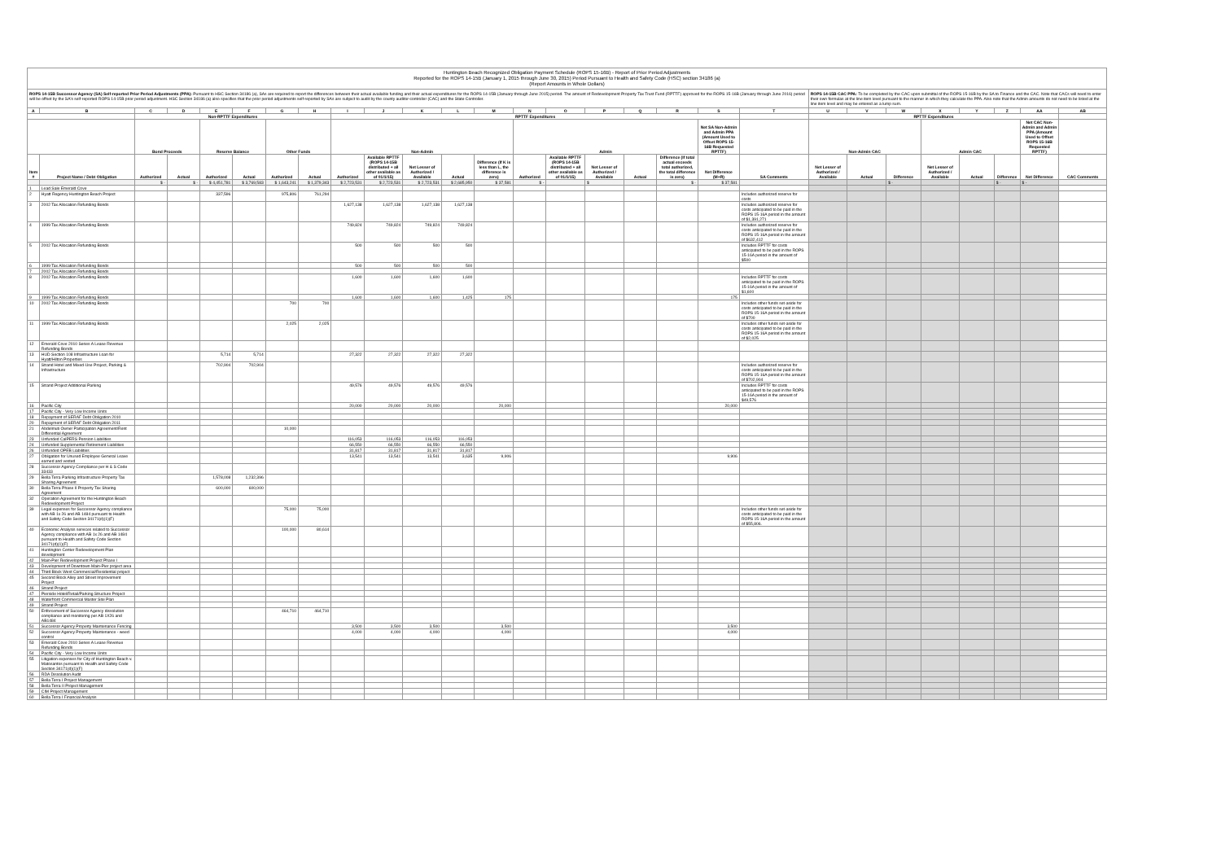| Huntington Beach Recognized Obligation Payment Schedule (ROPS 15-16B) - Report of Prior Period Adjustments Reported for the ROPS 14-15B (January 1, 2015 through June 30, 2015) Period Pursuant to Health and Safety Code (HSC) section 34186 (a) (Report Amounts in Whole Dollars) | | | | | | | | | | | | | | | | | | | | | | | | | | | |
| ROPS 14-15B Successor Agency (SA) Self-reported Prior Period Adjustments (PPA): Pursuant to HSC Section 34186 (a), SAs are required to report the differences between their actual available funding and their actual expenditures for the ROPS 14-15B (January through June 2015) period. The amount of Redevelopment Property Tax Trust Fund (RPTTF) approved for the ROPS 15-16B (January through June 2016) period will be offset by the SA's self-reported ROPS 14-15B prior period adjustment. HSC Section 34186 (a) also specifies that the prior period adjustments self-reported by SAs are subject to audit by the county auditor-controller (CAC) and the State Controller. | | | | | | | | | | | | | | | | | | | | ROPS 14-15B CAC PPA: To be completed by the CAC upon submittal of the ROPS 15-16B by the SA to Finance and the CAC. Note that CACs will need to enter their own formulas at the line item level pursuant to the manner in which they calculate the PPA. Also note that the Admin amounts do not need to be listed at the line item level and may be entered as a lump sum. | | | | | | | |
| A | B | C | D | E | F | G | H | I | J | K | L | M | N | O | P | Q | R | S | T | U | V | W | X | Y | Z | AA | AB |
| | | Non-RPTTF Expenditures | | | | | | RPTTF Expenditures | | | | | | | | | | | | RPTTF Expenditures | | | | | | | |
| | | Bond Proceeds | | Reserve Balance | | Other Funds | | Non-Admin | | | | | Admin | | | | | Net SA Non-Admin and Admin PPA (Amount Used to Offset ROPS 15-16B Requested RPTTF) | | Non-Admin CAC | | | Admin CAC | | | Net CAC Non-Admin and Admin PPA (Amount Used to Offset ROPS 15-16B Requested RPTTF) | |
| Item # | Project Name / Debt Obligation | Authorized | Actual | Authorized | Actual | Authorized | Actual | Authorized | Available RPTTF (ROPS 14-15B distributed + all other available as of 01/1/15) | Net Lesser of Authorized / Available | Actual | Difference (If K is less than L, the difference is zero) | Authorized | Available RPTTF (ROPS 14-15B distributed + all other available as of 01/1/15) | Net Lesser of Authorized / Available | Actual | Difference (If total actual exceeds total authorized, the total difference is zero) | Net Difference (M+R) | SA Comments | Net Lesser of Authorized / Available | Actual | Difference | Net Lesser of Authorized / Available | Actual | Difference | Net Difference | CAC Comments |
| | | $ - | $ - | $ 4,451,781 | $ 3,769,583 | $ 1,643,241 | $ 1,379,343 | $ 2,723,531 | $ 2,723,531 | $ 2,723,531 | $ 2,685,950 | $ 37,581 | $ - | | $ | | $ - | $ 37,581 | | | | $ - | | | $ - | $ - | |
| 1 | Lead Sale Emerald Cove | | | | | | | | | | | | | | | | | | | | | | | | | | |
| 2 | Hyatt Regency Huntington Beach Project | | | 337,596 | | 975,806 | 761,294 | | | | | | | | | | | | Includes authorized reserve for costs | | | | | | | | |
| 3 | 2002 Tax Allocation Refunding Bonds | | | | | | | 1,627,138 | 1,627,138 | 1,627,138 | 1,627,138 | | | | | | | | Includes authorized reserve for costs anticipated to be paid in the ROPS 15-16A period in the amount of $1,391,271 | | | | | | | | |
| 4 | 1999 Tax Allocation Refunding Bonds | | | | | | | 749,824 | 749,824 | 749,824 | 749,824 | | | | | | | | Includes authorized reserve for costs anticipated to be paid in the ROPS 15-16A period in the amount of $632,412 | | | | | | | | |
| 5 | 2002 Tax Allocation Refunding Bonds | | | | | | | 500 | 500 | 500 | 500 | | | | | | | | Includes RPTTF for costs anticipated to be paid in the ROPS 15-16A period in the amount of $500 | | | | | | | | |
| 6 | 1999 Tax Allocation Refunding Bonds | | | | | | | 500 | 500 | 500 | 500 | | | | | | | | | | | | | | | | |
| 7 | 2002 Tax Allocation Refunding Bonds | | | | | | | | | | | | | | | | | | | | | | | | | | |
| 8 | 2002 Tax Allocation Refunding Bonds | | | | | | | 1,600 | 1,600 | 1,600 | 1,600 | | | | | | | | Includes RPTTF for costs anticipated to be paid in the ROPS 15-16A period in the amount of $1,600 | | | | | | | | |
| 9 | 1999 Tax Allocation Refunding Bonds | | | | | | | 1,600 | 1,600 | 1,600 | 1,425 | 175 | | | | | | 175 | | | | | | | | | |
| 10 | 2002 Tax Allocation Refunding Bonds | | | | | 700 | 700 | | | | | | | | | | | | Includes other funds set-aside for costs anticipated to be paid in the ROPS 15-16A period in the amount of $700 | | | | | | | | |
| 11 | 1999 Tax Allocation Refunding Bonds | | | | | 2,025 | 2,025 | | | | | | | | | | | | Includes other funds set-aside for costs anticipated to be paid in the ROPS 15-16A period in the amount of $2,025 | | | | | | | | |
| 12 | Emerald Cove 2010 Series A Lease Revenue Refunding Bonds | | | | | | | | | | | | | | | | | | | | | | | | | | |
| 13 | HUD Section 108 Infrastructure Loan for Hyatt/Hilton Properties | | | 5,714 | 5,714 | | | 27,322 | 27,322 | 27,322 | 27,322 | | | | | | | | | | | | | | | | |
| 14 | Strand Hotel and Mixed-Use Project, Parking & Infrastructure | | | 702,904 | 702,904 | | | | | | | | | | | | | | Includes authorized reserve for costs anticipated to be paid in the ROPS 15-16A period in the amount of $702,904 | | | | | | | | |
| 15 | Strand Project Additional Parking | | | | | | | 49,576 | 49,576 | 49,576 | 49,576 | | | | | | | | Includes RPTTF for costs anticipated to be paid in the ROPS 15-16A period in the amount of $49,576 | | | | | | | | |
| 16 | Pacific City | | | | | | | 20,000 | 20,000 | 20,000 | | 20,000 | | | | | | 20,000 | | | | | | | | | |
| 17 | Pacific City - Very Low Income Units | | | | | | | | | | | | | | | | | | | | | | | | | | |
| 18 | Repayment of SERAF Debt Obligation 2010 | | | | | | | | | | | | | | | | | | | | | | | | | | |
| 20 | Repayment of SERAF Debt Obligation 2011 | | | | | | | | | | | | | | | | | | | | | | | | | | |
| 21 | Abdelmuti Owner Participation Agreement/Rent Differential Agreement | | | | | 10,000 | | | | | | | | | | | | | | | | | | | | | |
| 23 | Unfunded CalPERS Pension Liabilities | | | | | | | 116,053 | 116,053 | 116,053 | 116,053 | | | | | | | | | | | | | | | | |
| 24 | Unfunded Supplemental Retirement Liabilities | | | | | | | 66,550 | 66,550 | 66,550 | 66,550 | | | | | | | | | | | | | | | | |
| 26 | Unfunded OPEB Liabilities | | | | | | | 31,817 | 31,817 | 31,817 | 31,817 | | | | | | | | | | | | | | | | |
| 27 | Obligation for Unused Employee General Leave earned and vested | | | | | | | 13,541 | 13,541 | 13,541 | 3,635 | 9,906 | | | | | | 9,906 | | | | | | | | | |
| 28 | Successor Agency Compliance per H & S Code 33433 | | | | | | | | | | | | | | | | | | | | | | | | | | |
| 29 | Bella Terra Parking Infrastructure Property Tax Sharing Agreement | | | 1,578,008 | 1,232,396 | | | | | | | | | | | | | | | | | | | | | | |
| 30 | Bella Terra Phase II Property Tax Sharing Agreement | | | 600,000 | 600,000 | | | | | | | | | | | | | | | | | | | | | | |
| 32 | Operation Agreement for the Huntington Beach Redevelopment Project | | | | | | | | | | | | | | | | | | | | | | | | | | |
| 39 | Legal expenses for Successor Agency compliance with AB 1x 26 and AB 1484 pursuant to Health and Safety Code Section 34171(d)(1)(F) | | | | | 75,000 | 75,000 | | | | | | | | | | | | Includes other funds set-aside for costs anticipated to be paid in the ROPS 15-16A period in the amount of $55,806. | | | | | | | | |
| 40 | Economic Analysis services related to Successor Agency compliance with AB 1x 26 and AB 1484 pursuant to Health and Safety Code Section 34171(d)(1)(F) | | | | | 100,000 | 80,614 | | | | | | | | | | | | | | | | | | | | |
| 41 | Huntington Center Redevelopment Plan development | | | | | | | | | | | | | | | | | | | | | | | | | | |
| 42 | Main-Pier Redevelopment Project Phase I | | | | | | | | | | | | | | | | | | | | | | | | | | |
| 43 | Development of Downtown Main-Pier project area | | | | | | | | | | | | | | | | | | | | | | | | | | |
| 44 | Third Block West Commercial/Residential project | | | | | | | | | | | | | | | | | | | | | | | | | | |
| 45 | Second Block Alley and Street Improvement Project | | | | | | | | | | | | | | | | | | | | | | | | | | |
| 46 | Strand Project | | | | | | | | | | | | | | | | | | | | | | | | | | |
| 47 | Pierside Hotel/Retail/Parking Structure Project | | | | | | | | | | | | | | | | | | | | | | | | | | |
| 48 | Waterfront Commercial Master Site Plan | | | | | | | | | | | | | | | | | | | | | | | | | | |
| 49 | Strand Project | | | | | | | | | | | | | | | | | | | | | | | | | | |
| 50 | Enforcement of Successor Agency dissolution compliance and monitoring per AB 1X26 and AB1484 | | | | | 464,710 | 464,710 | | | | | | | | | | | | | | | | | | | | |
| 51 | Successor Agency Property Maintenance Fencing | | | | | | | 3,500 | 3,500 | 3,500 | | 3,500 | | | | | | 3,500 | | | | | | | | | |
| 52 | Successor Agency Property Maintenance - weed control | | | | | | | 4,000 | 4,000 | 4,000 | | 4,000 | | | | | | 4,000 | | | | | | | | | |
| 53 | Emerald Cove 2010 Series A Lease Revenue Refunding Bonds | | | | | | | | | | | | | | | | | | | | | | | | | | |
| 54 | Pacific City - Very Low Income Units | | | | | | | | | | | | | | | | | | | | | | | | | | |
| 55 | Litigation expenses for City of Huntington Beach v. Matosantos pursuant to Health and Safety Code Section 34171(d)(1)(F) | | | | | | | | | | | | | | | | | | | | | | | | | | |
| 56 | RDA Dissolution Audit | | | | | | | | | | | | | | | | | | | | | | | | | | |
| 57 | Bella Terra I Project Management | | | | | | | | | | | | | | | | | | | | | | | | | | |
| 58 | Bella Terra II Project Management | | | | | | | | | | | | | | | | | | | | | | | | | | |
| 59 | CIM Project Management | | | | | | | | | | | | | | | | | | | | | | | | | | |
| 60 | Bella Terra I Financial Analysis | | | | | | | | | | | | | | | | | | | | | | | | | | |